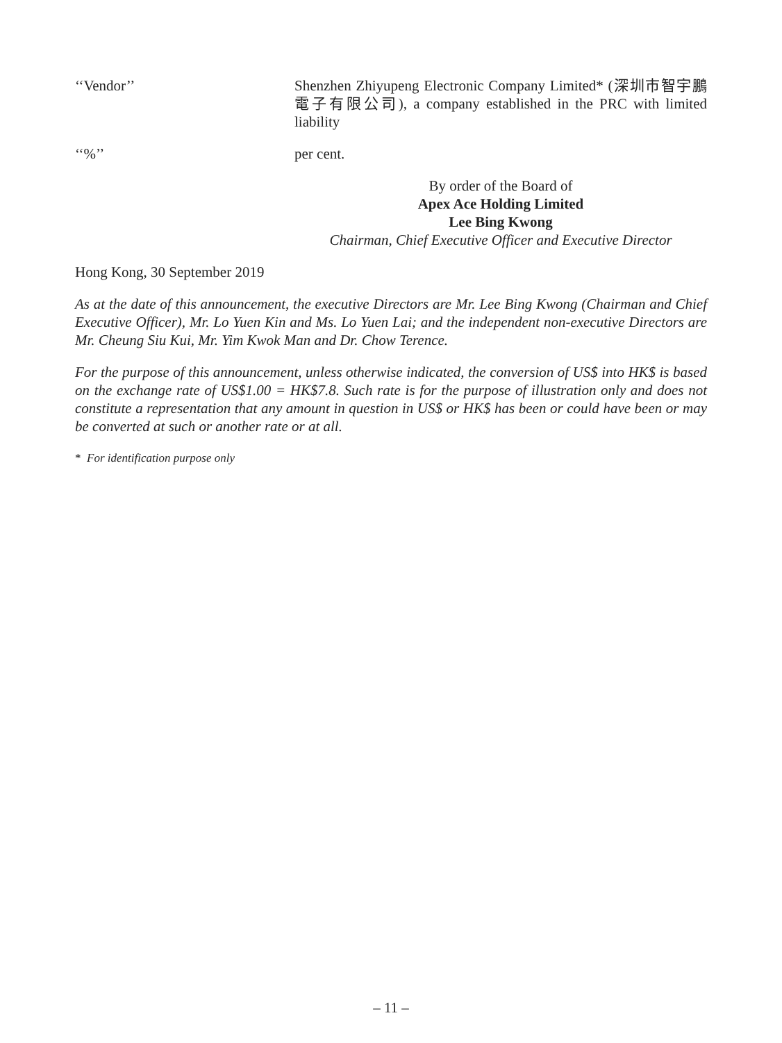‘‘Vendor’’ Shenzhen Zhiyupeng Electronic Company Limited* (深圳市智宇鵬電子有限公司), a company established in the PRC with limited liability
‘‘%’’ per cent.
By order of the Board of
Apex Ace Holding Limited
Lee Bing Kwong
Chairman, Chief Executive Officer and Executive Director
Hong Kong, 30 September 2019
As at the date of this announcement, the executive Directors are Mr. Lee Bing Kwong (Chairman and Chief Executive Officer), Mr. Lo Yuen Kin and Ms. Lo Yuen Lai; and the independent non-executive Directors are Mr. Cheung Siu Kui, Mr. Yim Kwok Man and Dr. Chow Terence.
For the purpose of this announcement, unless otherwise indicated, the conversion of US$ into HK$ is based on the exchange rate of US$1.00 = HK$7.8. Such rate is for the purpose of illustration only and does not constitute a representation that any amount in question in US$ or HK$ has been or could have been or may be converted at such or another rate or at all.
* For identification purpose only
– 11 –